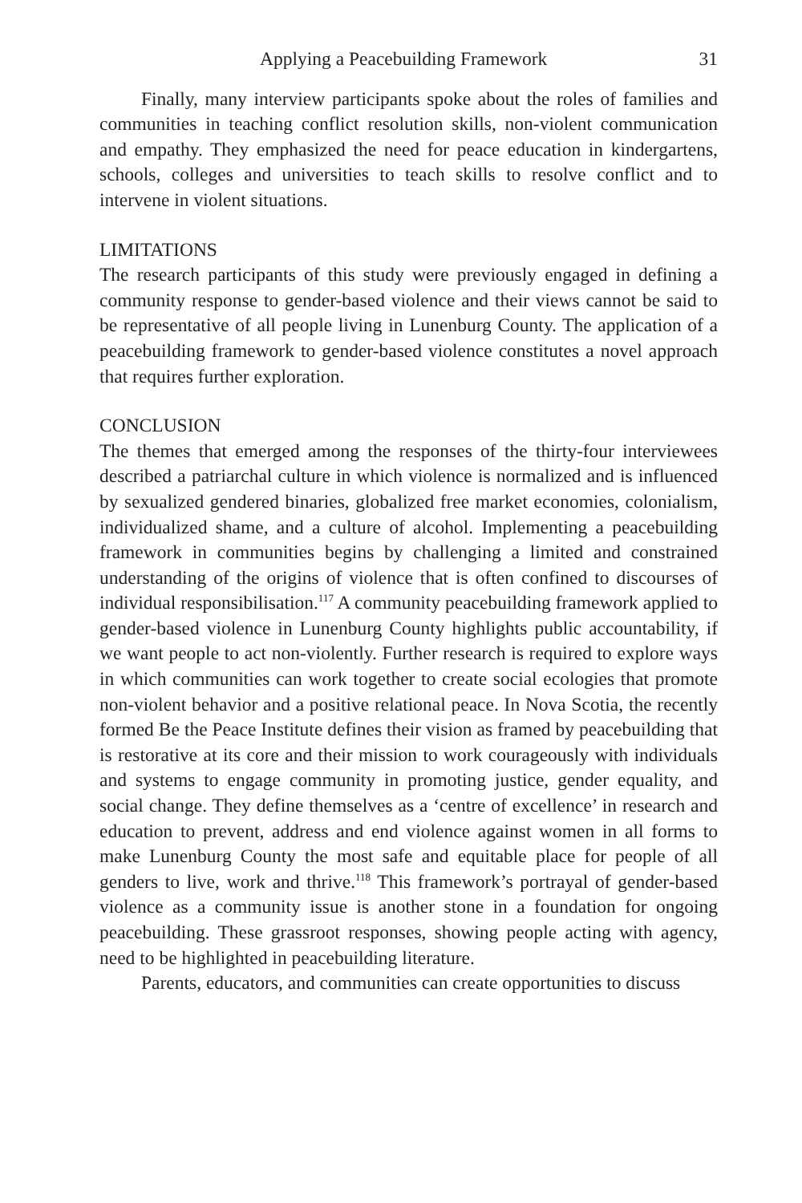Applying a Peacebuilding Framework 31
Finally, many interview participants spoke about the roles of families and communities in teaching conflict resolution skills, non-violent communication and empathy. They emphasized the need for peace education in kindergartens, schools, colleges and universities to teach skills to resolve conflict and to intervene in violent situations.
LIMITATIONS
The research participants of this study were previously engaged in defining a community response to gender-based violence and their views cannot be said to be representative of all people living in Lunenburg County. The application of a peacebuilding framework to gender-based violence constitutes a novel approach that requires further exploration.
CONCLUSION
The themes that emerged among the responses of the thirty-four interviewees described a patriarchal culture in which violence is normalized and is influenced by sexualized gendered binaries, globalized free market economies, colonialism, individualized shame, and a culture of alcohol. Implementing a peacebuilding framework in communities begins by challenging a limited and constrained understanding of the origins of violence that is often confined to discourses of individual responsibilisation.<sup>117</sup> A community peacebuilding framework applied to gender-based violence in Lunenburg County highlights public accountability, if we want people to act non-violently. Further research is required to explore ways in which communities can work together to create social ecologies that promote non-violent behavior and a positive relational peace. In Nova Scotia, the recently formed Be the Peace Institute defines their vision as framed by peacebuilding that is restorative at its core and their mission to work courageously with individuals and systems to engage community in promoting justice, gender equality, and social change. They define themselves as a ‘centre of excellence’ in research and education to prevent, address and end violence against women in all forms to make Lunenburg County the most safe and equitable place for people of all genders to live, work and thrive.<sup>118</sup> This framework’s portrayal of gender-based violence as a community issue is another stone in a foundation for ongoing peacebuilding. These grassroot responses, showing people acting with agency, need to be highlighted in peacebuilding literature.
Parents, educators, and communities can create opportunities to discuss